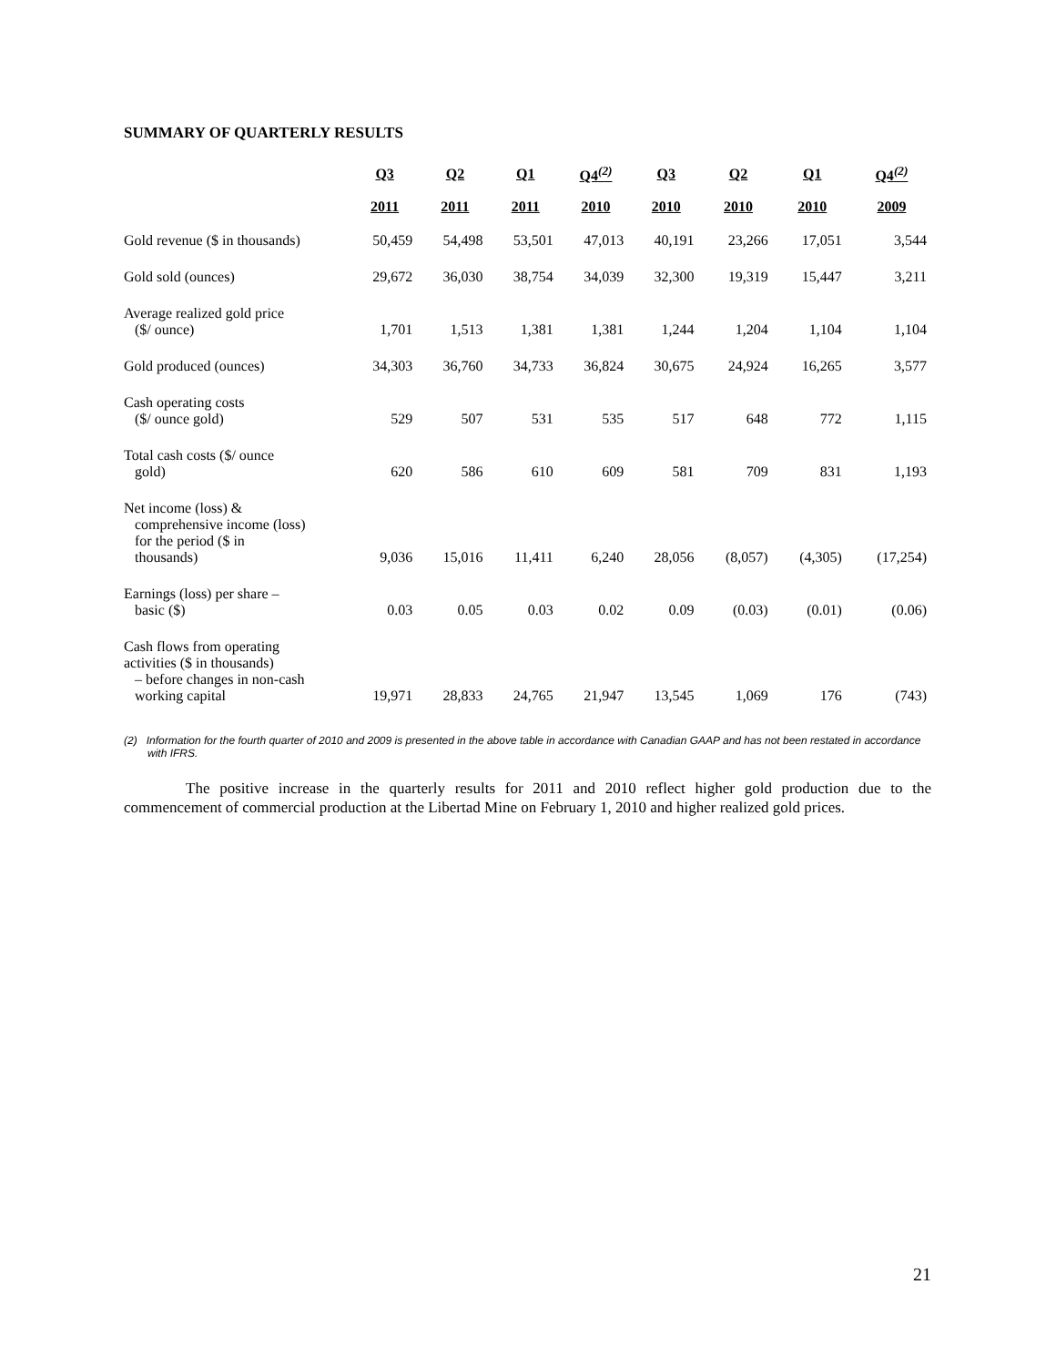SUMMARY OF QUARTERLY RESULTS
| | Q3 | Q2 | Q1 | Q4<sup>(2)</sup> | Q3 | Q2 | Q1 | Q4<sup>(2)</sup> |
| --- | --- | --- | --- | --- | --- | --- | --- | --- |
| | 2011 | 2011 | 2011 | 2010 | 2010 | 2010 | 2010 | 2009 |
| Gold revenue ($ in thousands) | 50,459 | 54,498 | 53,501 | 47,013 | 40,191 | 23,266 | 17,051 | 3,544 |
| Gold sold (ounces) | 29,672 | 36,030 | 38,754 | 34,039 | 32,300 | 19,319 | 15,447 | 3,211 |
| Average realized gold price ($/ ounce) | 1,701 | 1,513 | 1,381 | 1,381 | 1,244 | 1,204 | 1,104 | 1,104 |
| Gold produced (ounces) | 34,303 | 36,760 | 34,733 | 36,824 | 30,675 | 24,924 | 16,265 | 3,577 |
| Cash operating costs ($/ ounce gold) | 529 | 507 | 531 | 535 | 517 | 648 | 772 | 1,115 |
| Total cash costs ($/ ounce gold) | 620 | 586 | 610 | 609 | 581 | 709 | 831 | 1,193 |
| Net income (loss) & comprehensive income (loss) for the period ($ in thousands) | 9,036 | 15,016 | 11,411 | 6,240 | 28,056 | (8,057) | (4,305) | (17,254) |
| Earnings (loss) per share – basic ($) | 0.03 | 0.05 | 0.03 | 0.02 | 0.09 | (0.03) | (0.01) | (0.06) |
| Cash flows from operating activities ($ in thousands) – before changes in non-cash working capital | 19,971 | 28,833 | 24,765 | 21,947 | 13,545 | 1,069 | 176 | (743) |
(2) Information for the fourth quarter of 2010 and 2009 is presented in the above table in accordance with Canadian GAAP and has not been restated in accordance with IFRS.
The positive increase in the quarterly results for 2011 and 2010 reflect higher gold production due to the commencement of commercial production at the Libertad Mine on February 1, 2010 and higher realized gold prices.
21